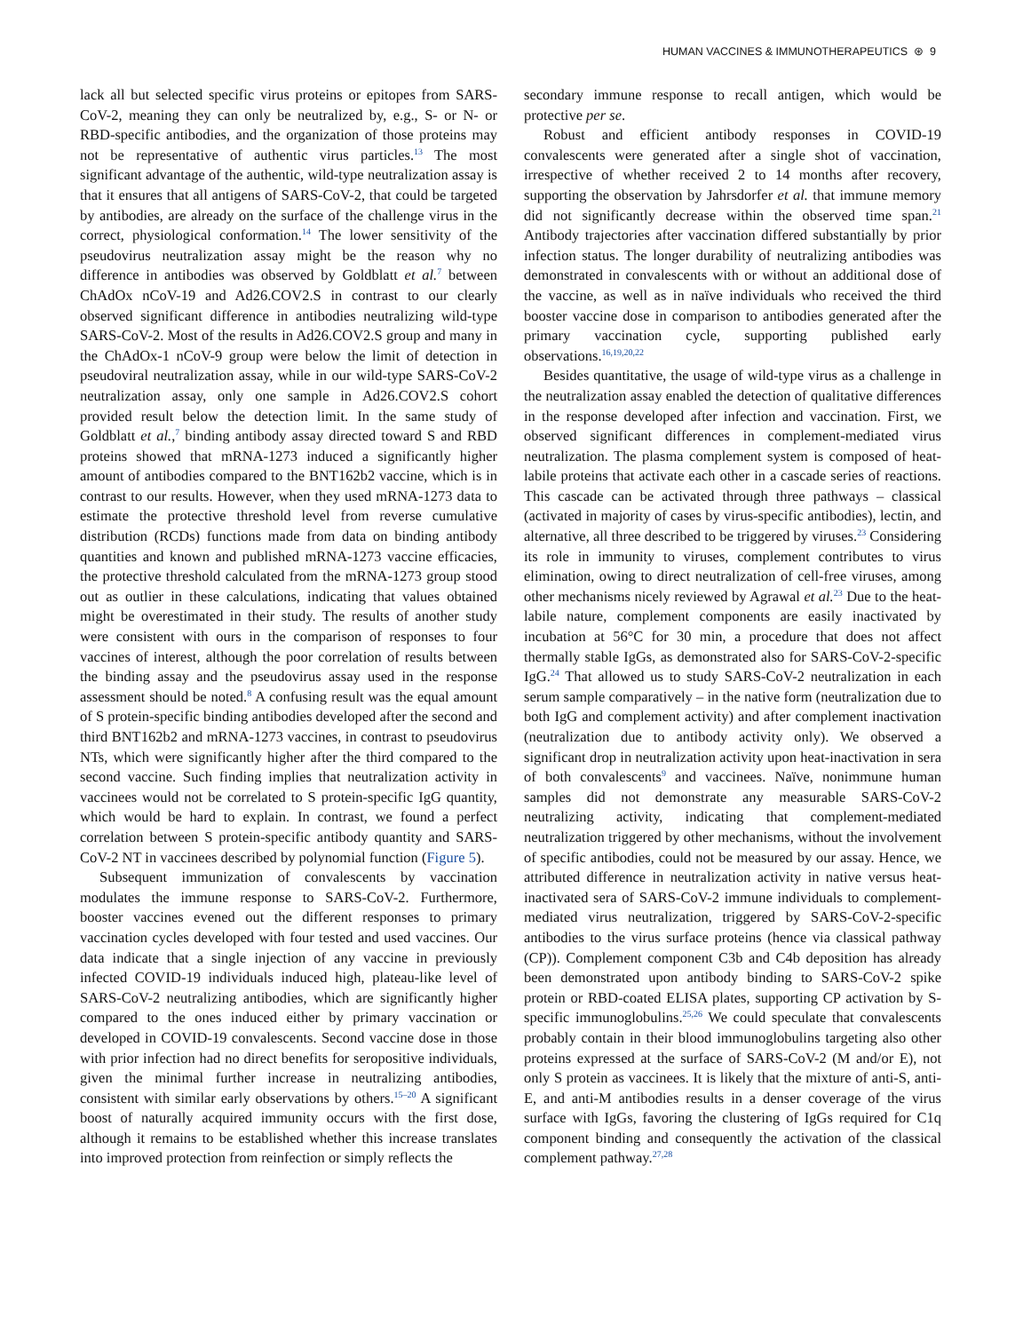HUMAN VACCINES & IMMUNOTHERAPEUTICS ⊛ 9
lack all but selected specific virus proteins or epitopes from SARS-CoV-2, meaning they can only be neutralized by, e.g., S- or N- or RBD-specific antibodies, and the organization of those proteins may not be representative of authentic virus particles.<sup>13</sup> The most significant advantage of the authentic, wild-type neutralization assay is that it ensures that all antigens of SARS-CoV-2, that could be targeted by antibodies, are already on the surface of the challenge virus in the correct, physiological conformation.<sup>14</sup> The lower sensitivity of the pseudovirus neutralization assay might be the reason why no difference in antibodies was observed by Goldblatt et al.<sup>7</sup> between ChAdOx nCoV-19 and Ad26.COV2.S in contrast to our clearly observed significant difference in antibodies neutralizing wild-type SARS-CoV-2. Most of the results in Ad26.COV2.S group and many in the ChAdOx-1 nCoV-9 group were below the limit of detection in pseudoviral neutralization assay, while in our wild-type SARS-CoV-2 neutralization assay, only one sample in Ad26.COV2.S cohort provided result below the detection limit. In the same study of Goldblatt et al.,<sup>7</sup> binding antibody assay directed toward S and RBD proteins showed that mRNA-1273 induced a significantly higher amount of antibodies compared to the BNT162b2 vaccine, which is in contrast to our results. However, when they used mRNA-1273 data to estimate the protective threshold level from reverse cumulative distribution (RCDs) functions made from data on binding antibody quantities and known and published mRNA-1273 vaccine efficacies, the protective threshold calculated from the mRNA-1273 group stood out as outlier in these calculations, indicating that values obtained might be overestimated in their study. The results of another study were consistent with ours in the comparison of responses to four vaccines of interest, although the poor correlation of results between the binding assay and the pseudovirus assay used in the response assessment should be noted.<sup>8</sup> A confusing result was the equal amount of S protein-specific binding antibodies developed after the second and third BNT162b2 and mRNA-1273 vaccines, in contrast to pseudovirus NTs, which were significantly higher after the third compared to the second vaccine. Such finding implies that neutralization activity in vaccinees would not be correlated to S protein-specific IgG quantity, which would be hard to explain. In contrast, we found a perfect correlation between S protein-specific antibody quantity and SARS-CoV-2 NT in vaccinees described by polynomial function (Figure 5).
Subsequent immunization of convalescents by vaccination modulates the immune response to SARS-CoV-2. Furthermore, booster vaccines evened out the different responses to primary vaccination cycles developed with four tested and used vaccines. Our data indicate that a single injection of any vaccine in previously infected COVID-19 individuals induced high, plateau-like level of SARS-CoV-2 neutralizing antibodies, which are significantly higher compared to the ones induced either by primary vaccination or developed in COVID-19 convalescents. Second vaccine dose in those with prior infection had no direct benefits for seropositive individuals, given the minimal further increase in neutralizing antibodies, consistent with similar early observations by others.<sup>15–20</sup> A significant boost of naturally acquired immunity occurs with the first dose, although it remains to be established whether this increase translates into improved protection from reinfection or simply reflects the
secondary immune response to recall antigen, which would be protective per se.
Robust and efficient antibody responses in COVID-19 convalescents were generated after a single shot of vaccination, irrespective of whether received 2 to 14 months after recovery, supporting the observation by Jahrsdorfer et al. that immune memory did not significantly decrease within the observed time span.<sup>21</sup> Antibody trajectories after vaccination differed substantially by prior infection status. The longer durability of neutralizing antibodies was demonstrated in convalescents with or without an additional dose of the vaccine, as well as in naïve individuals who received the third booster vaccine dose in comparison to antibodies generated after the primary vaccination cycle, supporting published early observations.<sup>16,19,20,22</sup>
Besides quantitative, the usage of wild-type virus as a challenge in the neutralization assay enabled the detection of qualitative differences in the response developed after infection and vaccination. First, we observed significant differences in complement-mediated virus neutralization. The plasma complement system is composed of heat-labile proteins that activate each other in a cascade series of reactions. This cascade can be activated through three pathways – classical (activated in majority of cases by virus-specific antibodies), lectin, and alternative, all three described to be triggered by viruses.<sup>23</sup> Considering its role in immunity to viruses, complement contributes to virus elimination, owing to direct neutralization of cell-free viruses, among other mechanisms nicely reviewed by Agrawal et al.<sup>23</sup> Due to the heat-labile nature, complement components are easily inactivated by incubation at 56°C for 30 min, a procedure that does not affect thermally stable IgGs, as demonstrated also for SARS-CoV-2-specific IgG.<sup>24</sup> That allowed us to study SARS-CoV-2 neutralization in each serum sample comparatively – in the native form (neutralization due to both IgG and complement activity) and after complement inactivation (neutralization due to antibody activity only). We observed a significant drop in neutralization activity upon heat-inactivation in sera of both convalescents<sup>9</sup> and vaccinees. Naïve, nonimmune human samples did not demonstrate any measurable SARS-CoV-2 neutralizing activity, indicating that complement-mediated neutralization triggered by other mechanisms, without the involvement of specific antibodies, could not be measured by our assay. Hence, we attributed difference in neutralization activity in native versus heat-inactivated sera of SARS-CoV-2 immune individuals to complement-mediated virus neutralization, triggered by SARS-CoV-2-specific antibodies to the virus surface proteins (hence via classical pathway (CP)). Complement component C3b and C4b deposition has already been demonstrated upon antibody binding to SARS-CoV-2 spike protein or RBD-coated ELISA plates, supporting CP activation by S-specific immunoglobulins.<sup>25,26</sup> We could speculate that convalescents probably contain in their blood immunoglobulins targeting also other proteins expressed at the surface of SARS-CoV-2 (M and/or E), not only S protein as vaccinees. It is likely that the mixture of anti-S, anti-E, and anti-M antibodies results in a denser coverage of the virus surface with IgGs, favoring the clustering of IgGs required for C1q component binding and consequently the activation of the classical complement pathway.<sup>27,28</sup>